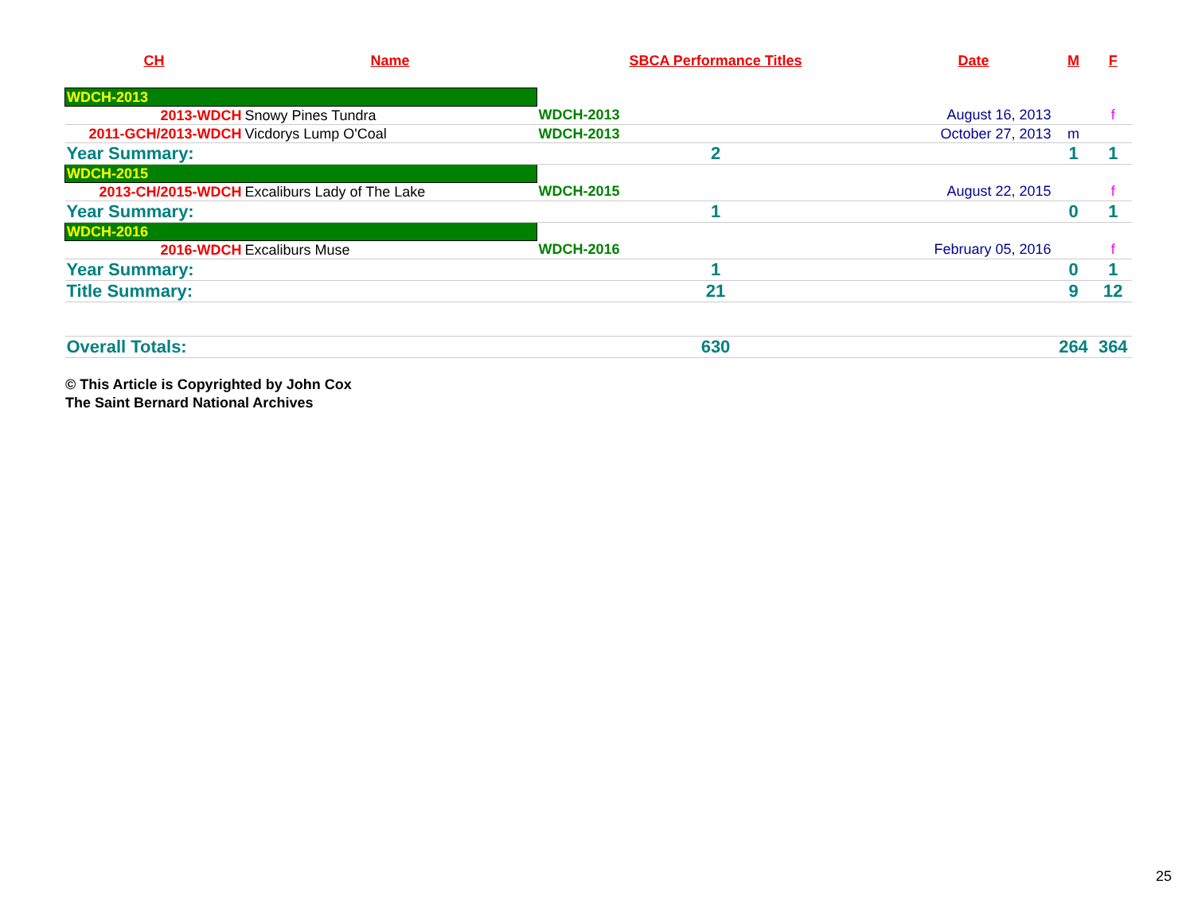| CH | Name | SBCA Performance Titles | Date | M | F |
| --- | --- | --- | --- | --- | --- |
| WDCH-2013 | | | | | |
| 2013-WDCH | Snowy Pines Tundra | WDCH-2013 | August 16, 2013 | | f |
| 2011-GCH/2013-WDCH | Vicdorys Lump O'Coal | WDCH-2013 | October 27, 2013 | m | |
| Year Summary: | | 2 | | 1 | 1 |
| WDCH-2015 | | | | | |
| 2013-CH/2015-WDCH | Excaliburs Lady of The Lake | WDCH-2015 | August 22, 2015 | | f |
| Year Summary: | | 1 | | 0 | 1 |
| WDCH-2016 | | | | | |
| 2016-WDCH | Excaliburs Muse | WDCH-2016 | February 05, 2016 | | f |
| Year Summary: | | 1 | | 0 | 1 |
| Title Summary: | | 21 | | 9 | 12 |
| Overall Totals: | | 630 | | 264 | 364 |
© This Article is Copyrighted by John Cox
The Saint Bernard National Archives
25